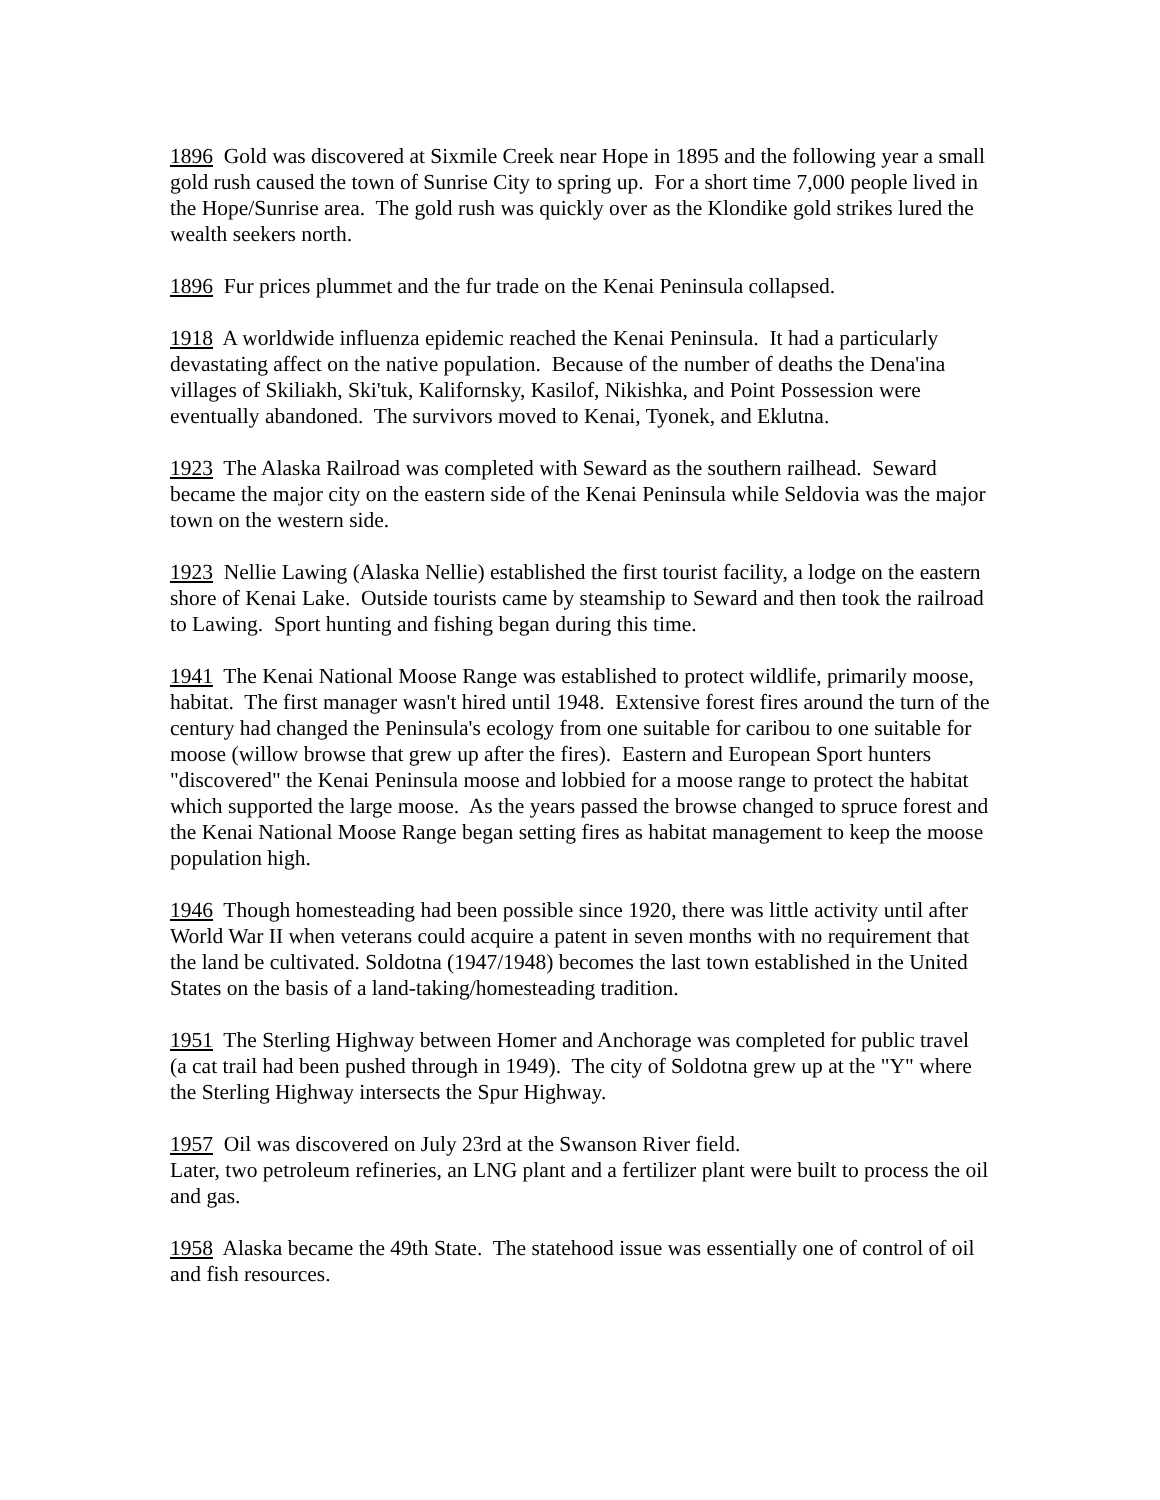1896 Gold was discovered at Sixmile Creek near Hope in 1895 and the following year a small gold rush caused the town of Sunrise City to spring up. For a short time 7,000 people lived in the Hope/Sunrise area. The gold rush was quickly over as the Klondike gold strikes lured the wealth seekers north.
1896 Fur prices plummet and the fur trade on the Kenai Peninsula collapsed.
1918 A worldwide influenza epidemic reached the Kenai Peninsula. It had a particularly devastating affect on the native population. Because of the number of deaths the Dena'ina villages of Skiliakh, Ski'tuk, Kalifornsky, Kasilof, Nikishka, and Point Possession were eventually abandoned. The survivors moved to Kenai, Tyonek, and Eklutna.
1923 The Alaska Railroad was completed with Seward as the southern railhead. Seward became the major city on the eastern side of the Kenai Peninsula while Seldovia was the major town on the western side.
1923 Nellie Lawing (Alaska Nellie) established the first tourist facility, a lodge on the eastern shore of Kenai Lake. Outside tourists came by steamship to Seward and then took the railroad to Lawing. Sport hunting and fishing began during this time.
1941 The Kenai National Moose Range was established to protect wildlife, primarily moose, habitat. The first manager wasn't hired until 1948. Extensive forest fires around the turn of the century had changed the Peninsula's ecology from one suitable for caribou to one suitable for moose (willow browse that grew up after the fires). Eastern and European Sport hunters "discovered" the Kenai Peninsula moose and lobbied for a moose range to protect the habitat which supported the large moose. As the years passed the browse changed to spruce forest and the Kenai National Moose Range began setting fires as habitat management to keep the moose population high.
1946 Though homesteading had been possible since 1920, there was little activity until after World War II when veterans could acquire a patent in seven months with no requirement that the land be cultivated. Soldotna (1947/1948) becomes the last town established in the United States on the basis of a land-taking/homesteading tradition.
1951 The Sterling Highway between Homer and Anchorage was completed for public travel (a cat trail had been pushed through in 1949). The city of Soldotna grew up at the "Y" where the Sterling Highway intersects the Spur Highway.
1957 Oil was discovered on July 23rd at the Swanson River field.
Later, two petroleum refineries, an LNG plant and a fertilizer plant were built to process the oil and gas.
1958 Alaska became the 49th State. The statehood issue was essentially one of control of oil and fish resources.